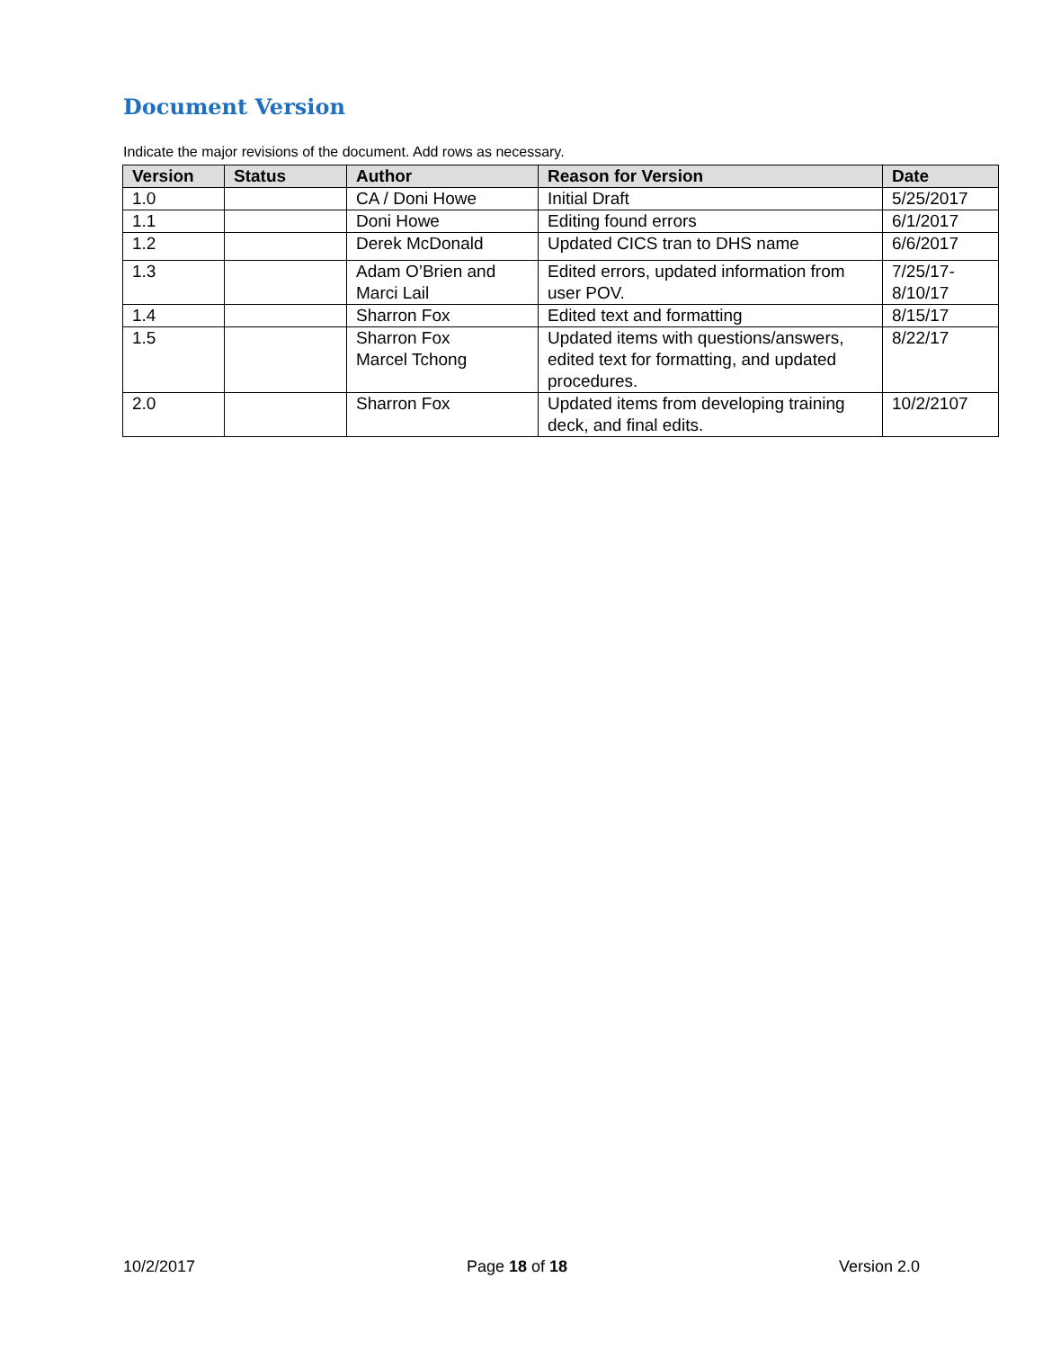Document Version
Indicate the major revisions of the document. Add rows as necessary.
| Version | Status | Author | Reason for Version | Date |
| --- | --- | --- | --- | --- |
| 1.0 | | CA / Doni Howe | Initial Draft | 5/25/2017 |
| 1.1 | | Doni Howe | Editing found errors | 6/1/2017 |
| 1.2 | | Derek McDonald | Updated CICS tran to DHS name | 6/6/2017 |
| 1.3 | | Adam O’Brien and Marci Lail | Edited errors, updated information from user POV. | 7/25/17-8/10/17 |
| 1.4 | | Sharron Fox | Edited text and formatting | 8/15/17 |
| 1.5 | | Sharron Fox Marcel Tchong | Updated items with questions/answers, edited text for formatting, and updated procedures. | 8/22/17 |
| 2.0 | | Sharron Fox | Updated items from developing training deck, and final edits. | 10/2/2107 |
10/2/2017 Page 18 of 18 Version 2.0